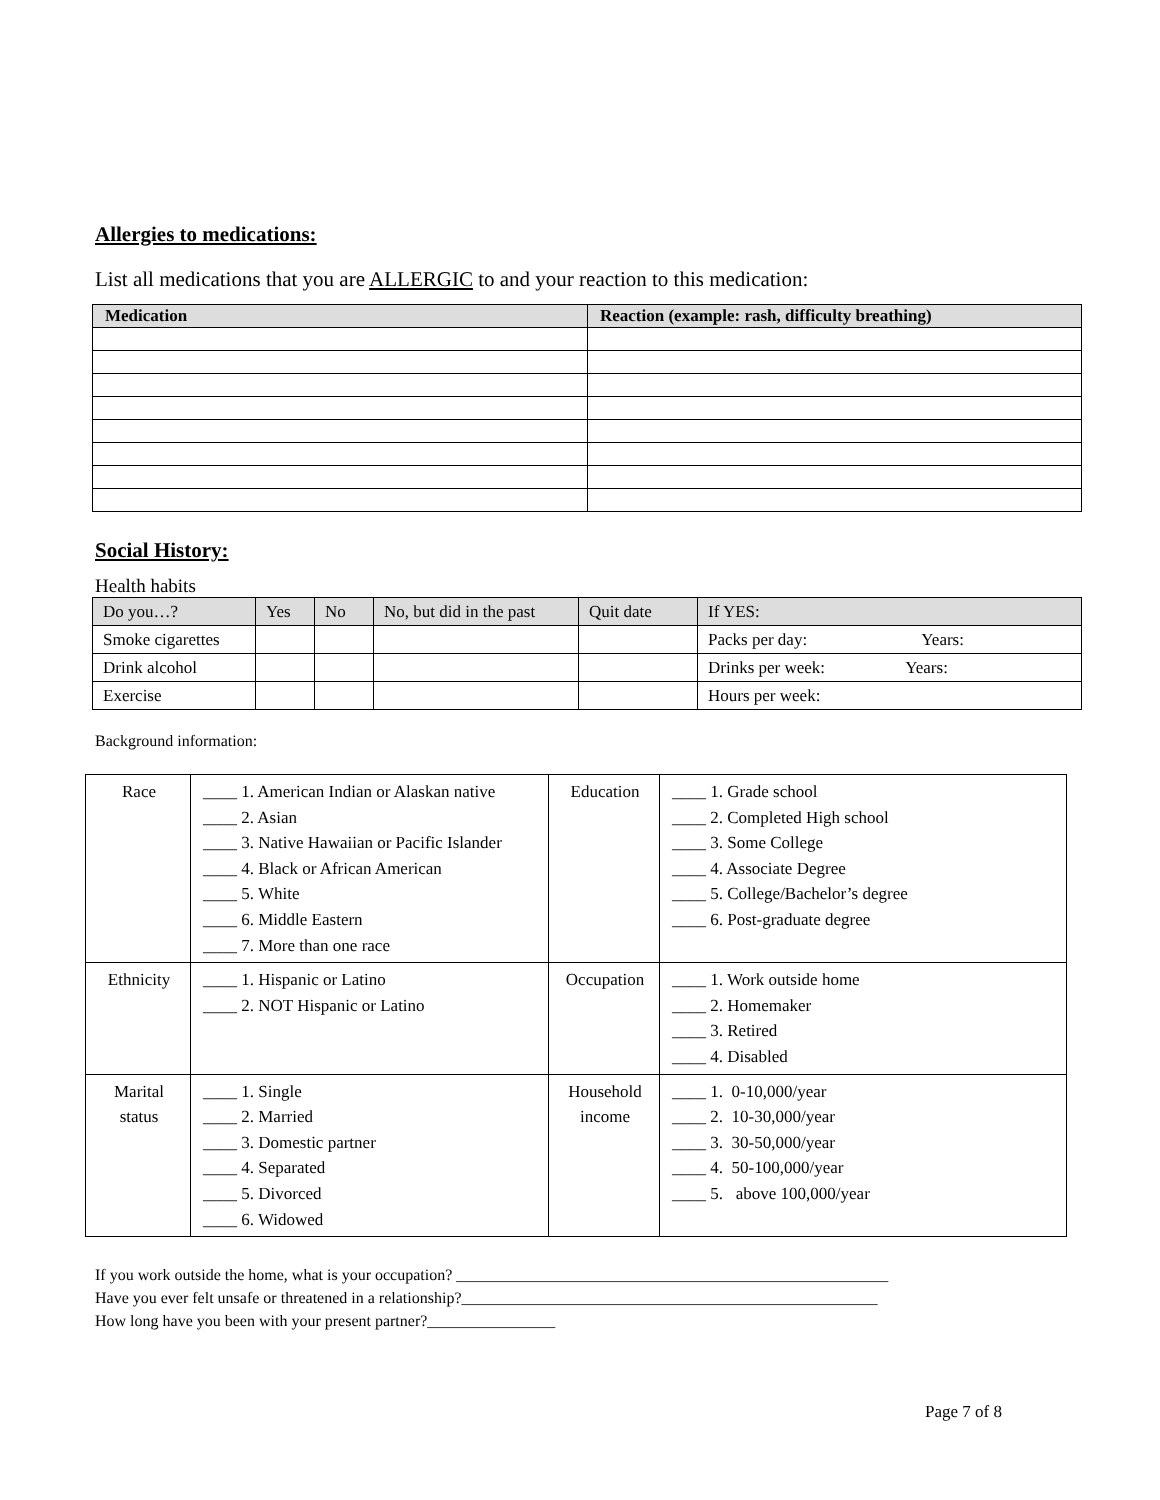Allergies to medications:
List all medications that you are ALLERGIC to and your reaction to this medication:
| Medication | Reaction (example: rash, difficulty breathing) |
| --- | --- |
Social History:
Health habits
| Do you…? | Yes | No | No, but did in the past | Quit date | If YES: |
| Smoke cigarettes | | | | | Packs per day: Years: |
| Drink alcohol | | | | | Drinks per week: Years: |
| Exercise | | | | | Hours per week: |
Background information:
| Race | ____ 1. American Indian or Alaskan native ____ 2. Asian ____ 3. Native Hawaiian or Pacific Islander ____ 4. Black or African American ____ 5. White ____ 6. Middle Eastern ____ 7. More than one race | Education | ____ 1. Grade school ____ 2. Completed High school ____ 3. Some College ____ 4. Associate Degree ____ 5. College/Bachelor’s degree ____ 6. Post-graduate degree |
| Ethnicity | ____ 1. Hispanic or Latino ____ 2. NOT Hispanic or Latino | Occupation | ____ 1. Work outside home ____ 2. Homemaker ____ 3. Retired ____ 4. Disabled |
| Marital status | ____ 1. Single ____ 2. Married ____ 3. Domestic partner ____ 4. Separated ____ 5. Divorced ____ 6. Widowed | Household income | ____ 1. 0-10,000/year ____ 2. 10-30,000/year ____ 3. 30-50,000/year ____ 4. 50-100,000/year ____ 5. above 100,000/year |
If you work outside the home, what is your occupation? ______________________________________________________
Have you ever felt unsafe or threatened in a relationship?____________________________________________________
How long have you been with your present partner?________________
Page 7 of 8